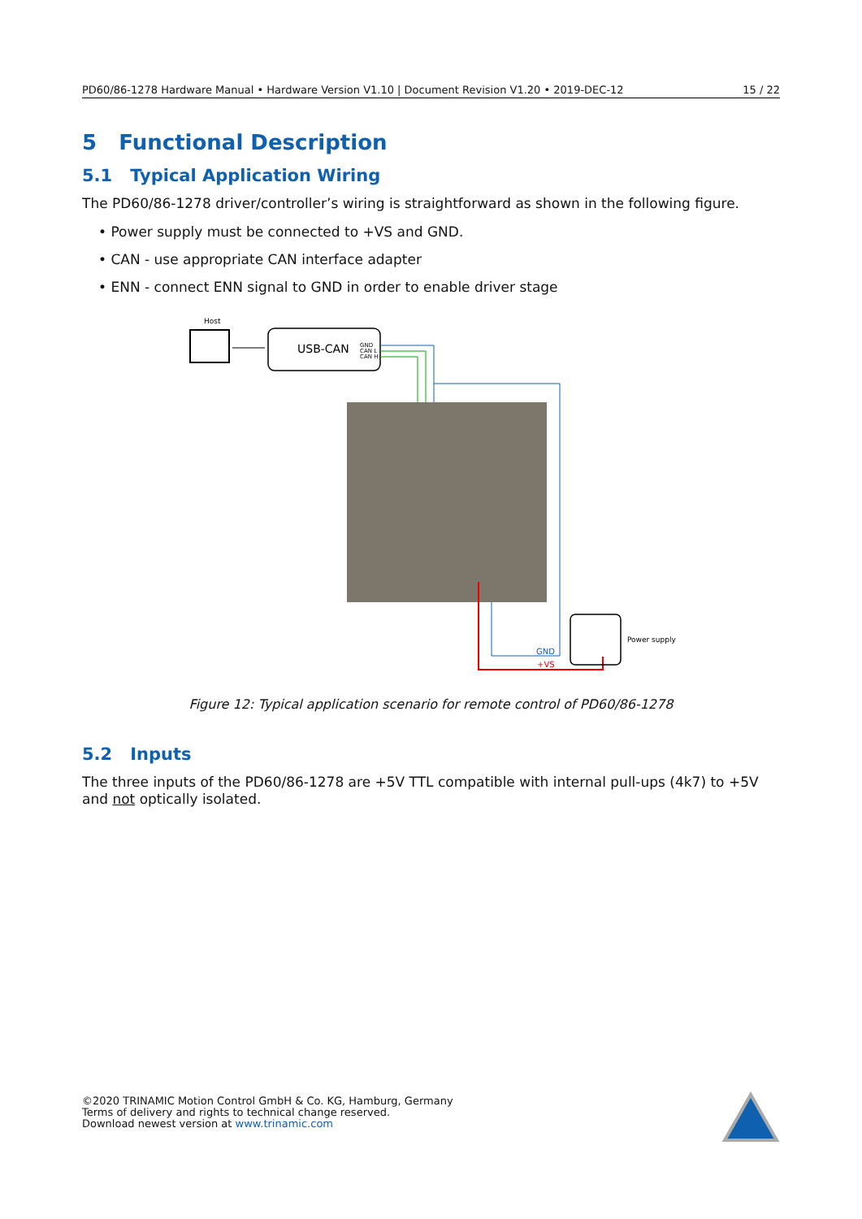PD60/86-1278 Hardware Manual • Hardware Version V1.10 | Document Revision V1.20 • 2019-DEC-12 15 / 22
5 Functional Description
5.1 Typical Application Wiring
The PD60/86-1278 driver/controller’s wiring is straightforward as shown in the following figure.
• Power supply must be connected to +VS and GND.
• CAN - use appropriate CAN interface adapter
• ENN - connect ENN signal to GND in order to enable driver stage
Host
USB-CAN
GND
CAN L
CAN H
GND
+VS
Power supply
Figure 12: Typical application scenario for remote control of PD60/86-1278
5.2 Inputs
The three inputs of the PD60/86-1278 are +5V TTL compatible with internal pull-ups (4k7) to +5V and not optically isolated.
©2020 TRINAMIC Motion Control GmbH & Co. KG, Hamburg, Germany
Terms of delivery and rights to technical change reserved.
Download newest version at www.trinamic.com